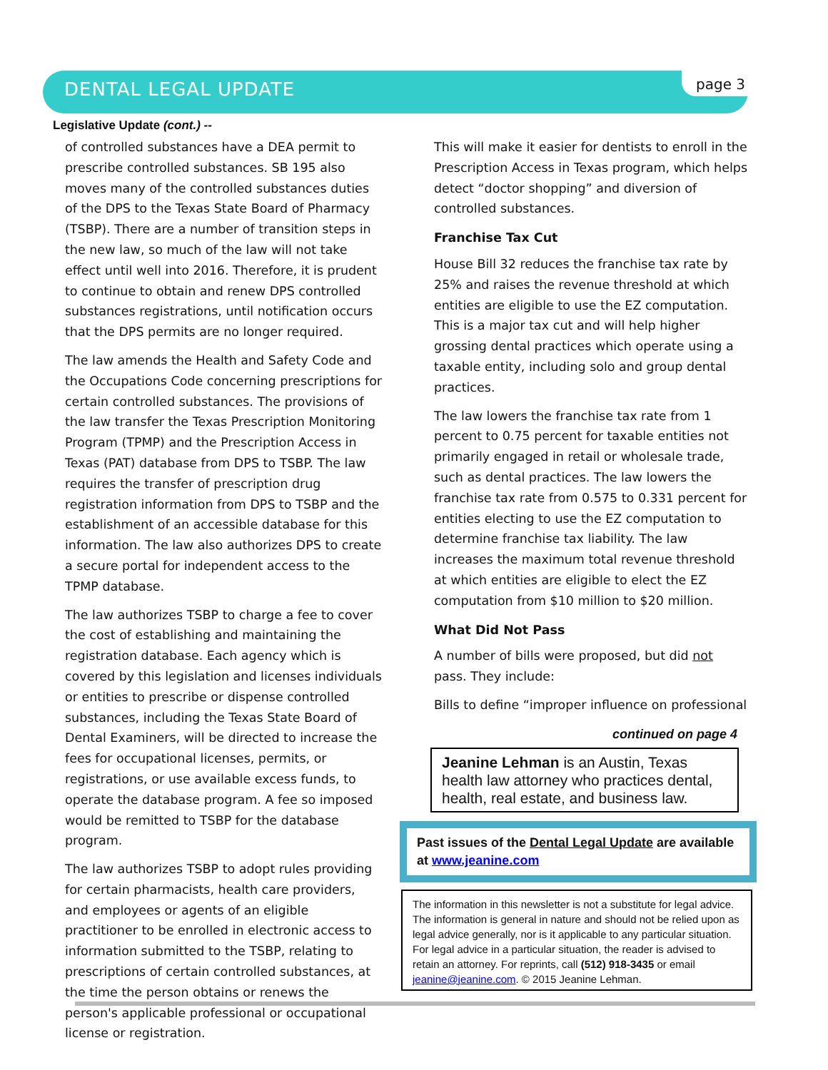DENTAL LEGAL UPDATE page 3
Legislative Update (cont.) --
of controlled substances have a DEA permit to prescribe controlled substances. SB 195 also moves many of the controlled substances duties of the DPS to the Texas State Board of Pharmacy (TSBP). There are a number of transition steps in the new law, so much of the law will not take effect until well into 2016. Therefore, it is prudent to continue to obtain and renew DPS controlled substances registrations, until notification occurs that the DPS permits are no longer required.
The law amends the Health and Safety Code and the Occupations Code concerning prescriptions for certain controlled substances. The provisions of the law transfer the Texas Prescription Monitoring Program (TPMP) and the Prescription Access in Texas (PAT) database from DPS to TSBP. The law requires the transfer of prescription drug registration information from DPS to TSBP and the establishment of an accessible database for this information. The law also authorizes DPS to create a secure portal for independent access to the TPMP database.
The law authorizes TSBP to charge a fee to cover the cost of establishing and maintaining the registration database. Each agency which is covered by this legislation and licenses individuals or entities to prescribe or dispense controlled substances, including the Texas State Board of Dental Examiners, will be directed to increase the fees for occupational licenses, permits, or registrations, or use available excess funds, to operate the database program. A fee so imposed would be remitted to TSBP for the database program.
The law authorizes TSBP to adopt rules providing for certain pharmacists, health care providers, and employees or agents of an eligible practitioner to be enrolled in electronic access to information submitted to the TSBP, relating to prescriptions of certain controlled substances, at the time the person obtains or renews the person's applicable professional or occupational license or registration.
This will make it easier for dentists to enroll in the Prescription Access in Texas program, which helps detect “doctor shopping” and diversion of controlled substances.
Franchise Tax Cut
House Bill 32 reduces the franchise tax rate by 25% and raises the revenue threshold at which entities are eligible to use the EZ computation. This is a major tax cut and will help higher grossing dental practices which operate using a taxable entity, including solo and group dental practices.
The law lowers the franchise tax rate from 1 percent to 0.75 percent for taxable entities not primarily engaged in retail or wholesale trade, such as dental practices. The law lowers the franchise tax rate from 0.575 to 0.331 percent for entities electing to use the EZ computation to determine franchise tax liability. The law increases the maximum total revenue threshold at which entities are eligible to elect the EZ computation from $10 million to $20 million.
What Did Not Pass
A number of bills were proposed, but did not pass. They include:
Bills to define “improper influence on professional
continued on page 4
Jeanine Lehman is an Austin, Texas health law attorney who practices dental, health, real estate, and business law.
Past issues of the Dental Legal Update are available at www.jeanine.com
The information in this newsletter is not a substitute for legal advice. The information is general in nature and should not be relied upon as legal advice generally, nor is it applicable to any particular situation. For legal advice in a particular situation, the reader is advised to retain an attorney. For reprints, call (512) 918-3435 or email jeanine@jeanine.com. © 2015 Jeanine Lehman.